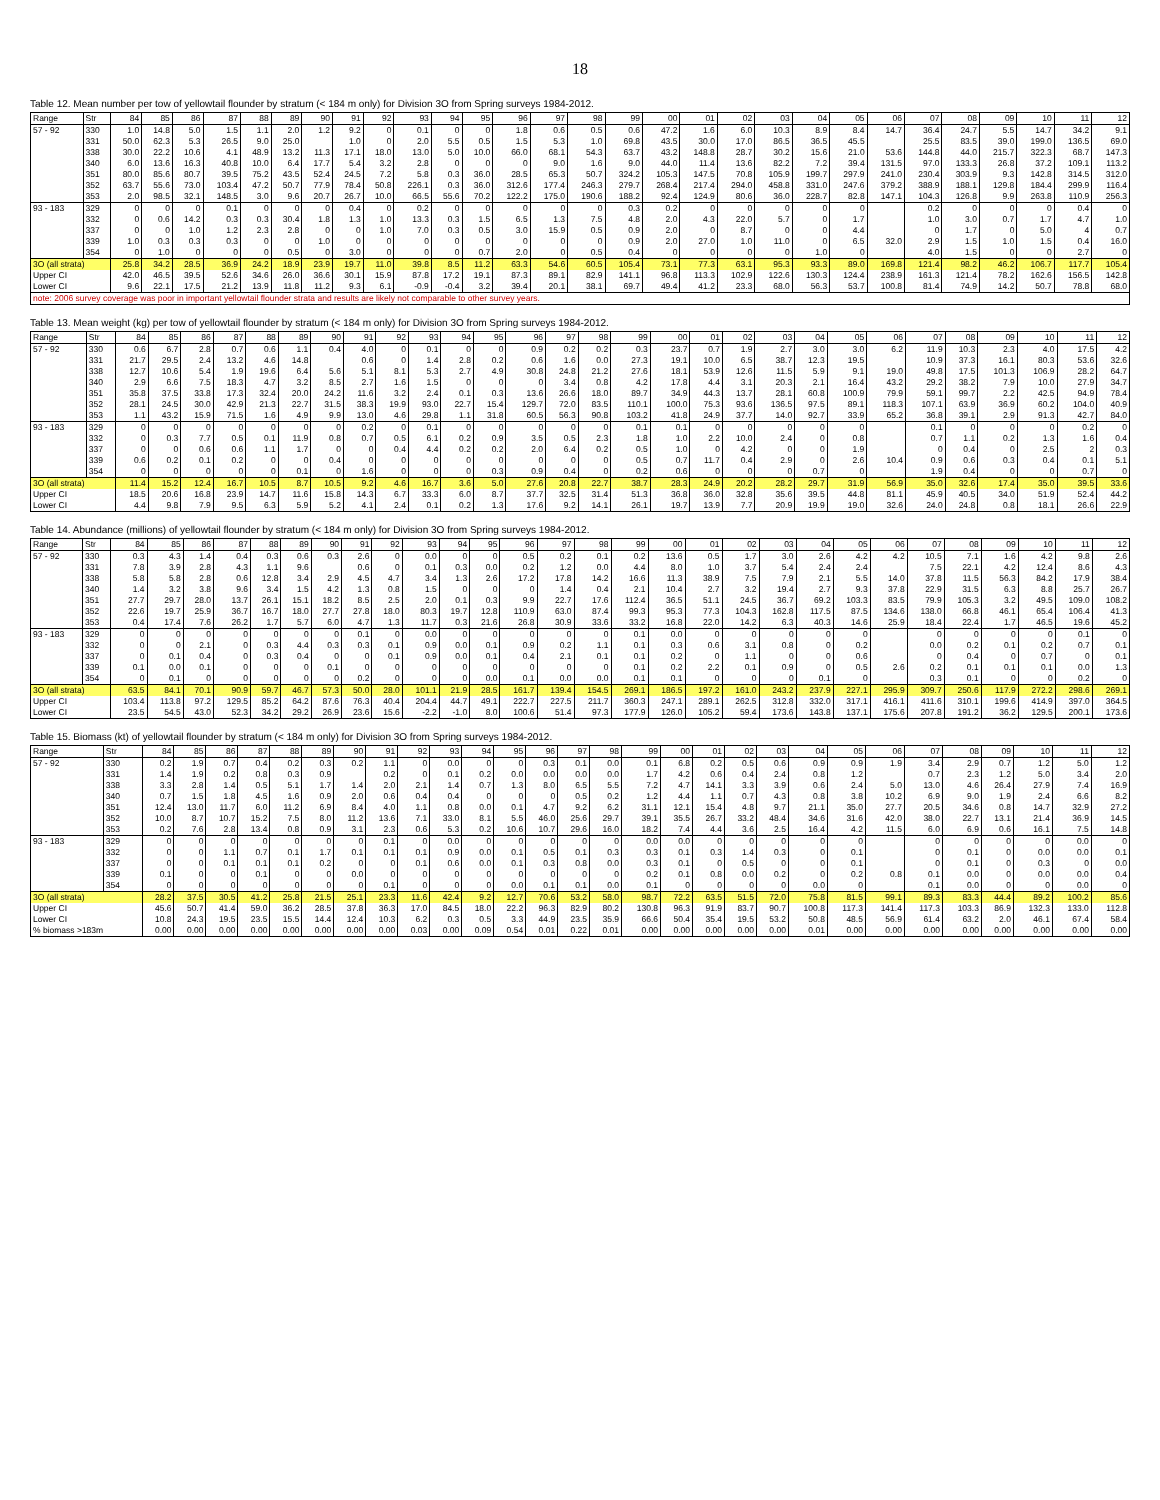18
Table 12. Mean number per tow of yellowtail flounder by stratum (< 184 m only) for Division 3O from Spring surveys 1984-2012.
| Range | Str | 84 | 85 | 86 | 87 | 88 | 89 | 90 | 91 | 92 | 93 | 94 | 95 | 96 | 97 | 98 | 99 | 00 | 01 | 02 | 03 | 04 | 05 | 06 | 07 | 08 | 09 | 10 | 11 | 12 |
| --- | --- | --- | --- | --- | --- | --- | --- | --- | --- | --- | --- | --- | --- | --- | --- | --- | --- | --- | --- | --- | --- | --- | --- | --- | --- | --- | --- | --- | --- | --- |
| 57 - 92 | 330 | 1.0 | 14.8 | 5.0 | 1.5 | 1.1 | 2.0 | 1.2 | 9.2 | 0 | 0.1 | 0 | 0 | 1.8 | 0.6 | 0.5 | 0.6 | 47.2 | 1.6 | 6.0 | 10.3 | 8.9 | 8.4 | 14.7 | 36.4 | 24.7 | 5.5 | 14.7 | 34.2 | 9.1 |
| | 331 | 50.0 | 62.3 | 5.3 | 26.5 | 9.0 | 25.0 | | 1.0 | 0 | 2.0 | 5.5 | 0.5 | 1.5 | 5.3 | 1.0 | 69.8 | 43.5 | 30.0 | 17.0 | 86.5 | 36.5 | 45.5 | | 25.5 | 83.5 | 39.0 | 199.0 | 136.5 | 69.0 |
| | 338 | 30.0 | 22.2 | 10.6 | 4.1 | 48.9 | 13.2 | 11.3 | 17.1 | 18.0 | 13.0 | 5.0 | 10.0 | 66.0 | 68.1 | 54.3 | 63.7 | 43.2 | 148.8 | 28.7 | 30.2 | 15.6 | 21.0 | 53.6 | 144.8 | 44.0 | 215.7 | 322.3 | 68.7 | 147.3 |
| | 340 | 6.0 | 13.6 | 16.3 | 40.8 | 10.0 | 6.4 | 17.7 | 5.4 | 3.2 | 2.8 | 0 | 0 | 0 | 9.0 | 1.6 | 9.0 | 44.0 | 11.4 | 13.6 | 82.2 | 7.2 | 39.4 | 131.5 | 97.0 | 133.3 | 26.8 | 37.2 | 109.1 | 113.2 |
| | 351 | 80.0 | 85.6 | 80.7 | 39.5 | 75.2 | 43.5 | 52.4 | 24.5 | 7.2 | 5.8 | 0.3 | 36.0 | 28.5 | 65.3 | 50.7 | 324.2 | 105.3 | 147.5 | 70.8 | 105.9 | 199.7 | 297.9 | 241.0 | 230.4 | 303.9 | 9.3 | 142.8 | 314.5 | 312.0 |
| | 352 | 63.7 | 55.6 | 73.0 | 103.4 | 47.2 | 50.7 | 77.9 | 78.4 | 50.8 | 226.1 | 0.3 | 36.0 | 312.6 | 177.4 | 246.3 | 279.7 | 268.4 | 217.4 | 294.0 | 458.8 | 331.0 | 247.6 | 379.2 | 388.9 | 188.1 | 129.8 | 184.4 | 299.9 | 116.4 |
| | 353 | 2.0 | 98.5 | 32.1 | 148.5 | 3.0 | 9.6 | 20.7 | 26.7 | 10.0 | 66.5 | 55.6 | 70.2 | 122.2 | 175.0 | 190.6 | 188.2 | 92.4 | 124.9 | 80.6 | 36.0 | 228.7 | 82.8 | 147.1 | 104.3 | 126.8 | 9.9 | 263.8 | 110.9 | 256.3 |
| 93 - 183 | 329 | 0 | 0 | 0 | 0.1 | 0 | 0 | 0 | 0.4 | 0 | 0.2 | 0 | 0 | 0 | 0 | 0 | 0.3 | 0.2 | 0 | 0 | 0 | 0 | 0 | | 0.2 | 0 | 0 | 0 | 0.4 | 0 |
| | 332 | 0 | 0.6 | 14.2 | 0.3 | 0.3 | 30.4 | 1.8 | 1.3 | 1.0 | 13.3 | 0.3 | 1.5 | 6.5 | 1.3 | 7.5 | 4.8 | 2.0 | 4.3 | 22.0 | 5.7 | 0 | 1.7 | | 1.0 | 3.0 | 0.7 | 1.7 | 4.7 | 1.0 |
| | 337 | 0 | 0 | 1.0 | 1.2 | 2.3 | 2.8 | 0 | 0 | 1.0 | 7.0 | 0.3 | 0.5 | 3.0 | 15.9 | 0.5 | 0.9 | 2.0 | 0 | 8.7 | 0 | 0 | 4.4 | | 0 | 1.7 | 0 | 5.0 | 4 | 0.7 |
| | 339 | 1.0 | 0.3 | 0.3 | 0.3 | 0 | 0 | 1.0 | 0 | 0 | 0 | 0 | 0 | 0 | 0 | 0 | 0.9 | 2.0 | 27.0 | 1.0 | 11.0 | 0 | 6.5 | 32.0 | 2.9 | 1.5 | 1.0 | 1.5 | 0.4 | 16.0 |
| | 354 | 0 | 1.0 | 0 | 0 | 0 | 0.5 | 0 | 3.0 | 0 | 0 | 0 | 0.7 | 2.0 | 0 | 0.5 | 0.4 | 0 | 0 | 0 | 0 | 1.0 | 0 | | 4.0 | 1.5 | 0 | 0 | 2.7 | 0 |
| 3O (all strata) | | 25.8 | 34.2 | 28.5 | 36.9 | 24.2 | 18.9 | 23.9 | 19.7 | 11.0 | 39.8 | 8.5 | 11.2 | 63.3 | 54.6 | 60.5 | 105.4 | 73.1 | 77.3 | 63.1 | 95.3 | 93.3 | 89.0 | 169.8 | 121.4 | 98.2 | 46.2 | 106.7 | 117.7 | 105.4 |
| Upper CI | | 42.0 | 46.5 | 39.5 | 52.6 | 34.6 | 26.0 | 36.6 | 30.1 | 15.9 | 87.8 | 17.2 | 19.1 | 87.3 | 89.1 | 82.9 | 141.1 | 96.8 | 113.3 | 102.9 | 122.6 | 130.3 | 124.4 | 238.9 | 161.3 | 121.4 | 78.2 | 162.6 | 156.5 | 142.8 |
| Lower CI | | 9.6 | 22.1 | 17.5 | 21.2 | 13.9 | 11.8 | 11.2 | 9.3 | 6.1 | -0.9 | -0.4 | 3.2 | 39.4 | 20.1 | 38.1 | 69.7 | 49.4 | 41.2 | 23.3 | 68.0 | 56.3 | 53.7 | 100.8 | 81.4 | 74.9 | 14.2 | 50.7 | 78.8 | 68.0 |
| note: 2006 survey coverage was poor in important yellowtail flounder strata and results are likely not comparable to other survey years. | | | | | | | | | | | | | | | | | | | | | | | | | | | | | | |
Table 13. Mean weight (kg) per tow of yellowtail flounder by stratum (< 184 m only) for Division 3O from Spring surveys 1984-2012.
| Range | Str | 84 | 85 | 86 | 87 | 88 | 89 | 90 | 91 | 92 | 93 | 94 | 95 | 96 | 97 | 98 | 99 | 00 | 01 | 02 | 03 | 04 | 05 | 06 | 07 | 08 | 09 | 10 | 11 | 12 |
| --- | --- | --- | --- | --- | --- | --- | --- | --- | --- | --- | --- | --- | --- | --- | --- | --- | --- | --- | --- | --- | --- | --- | --- | --- | --- | --- | --- | --- | --- | --- |
| 57 - 92 | 330 | 0.6 | 6.7 | 2.8 | 0.7 | 0.6 | 1.1 | 0.4 | 4.0 | 0 | 0.1 | 0 | 0 | 0.9 | 0.2 | 0.2 | 0.3 | 23.7 | 0.7 | 1.9 | 2.7 | 3.0 | 3.0 | 6.2 | 11.9 | 10.3 | 2.3 | 4.0 | 17.5 | 4.2 |
| | 331 | 21.7 | 29.5 | 2.4 | 13.2 | 4.6 | 14.8 | | 0.6 | 0 | 1.4 | 2.8 | 0.2 | 0.6 | 1.6 | 0.0 | 27.3 | 19.1 | 10.0 | 6.5 | 38.7 | 12.3 | 19.5 | | 10.9 | 37.3 | 16.1 | 80.3 | 53.6 | 32.6 |
| | 338 | 12.7 | 10.6 | 5.4 | 1.9 | 19.6 | 6.4 | 5.6 | 5.1 | 8.1 | 5.3 | 2.7 | 4.9 | 30.8 | 24.8 | 21.2 | 27.6 | 18.1 | 53.9 | 12.6 | 11.5 | 5.9 | 9.1 | 19.0 | 49.8 | 17.5 | 101.3 | 106.9 | 28.2 | 64.7 |
| | 340 | 2.9 | 6.6 | 7.5 | 18.3 | 4.7 | 3.2 | 8.5 | 2.7 | 1.6 | 1.5 | 0 | 0 | 0 | 3.4 | 0.8 | 4.2 | 17.8 | 4.4 | 3.1 | 20.3 | 2.1 | 16.4 | 43.2 | 29.2 | 38.2 | 7.9 | 10.0 | 27.9 | 34.7 |
| | 351 | 35.8 | 37.5 | 33.8 | 17.3 | 32.4 | 20.0 | 24.2 | 11.6 | 3.2 | 2.4 | 0.1 | 0.3 | 13.6 | 26.6 | 18.0 | 89.7 | 34.9 | 44.3 | 13.7 | 28.1 | 60.8 | 100.9 | 79.9 | 59.1 | 99.7 | 2.2 | 42.5 | 94.9 | 78.4 |
| | 352 | 28.1 | 24.5 | 30.0 | 42.9 | 21.3 | 22.7 | 31.5 | 38.3 | 19.9 | 93.0 | 22.7 | 15.4 | 129.7 | 72.0 | 83.5 | 110.1 | 100.0 | 75.3 | 93.6 | 136.5 | 97.5 | 89.1 | 118.3 | 107.1 | 63.9 | 36.9 | 60.2 | 104.0 | 40.9 |
| | 353 | 1.1 | 43.2 | 15.9 | 71.5 | 1.6 | 4.9 | 9.9 | 13.0 | 4.6 | 29.8 | 1.1 | 31.8 | 60.5 | 56.3 | 90.8 | 103.2 | 41.8 | 24.9 | 37.7 | 14.0 | 92.7 | 33.9 | 65.2 | 36.8 | 39.1 | 2.9 | 91.3 | 42.7 | 84.0 |
| 93 - 183 | 329 | 0 | 0 | 0 | 0 | 0 | 0 | 0 | 0.2 | 0 | 0.1 | 0 | 0 | 0 | 0 | 0 | 0.1 | 0.1 | 0 | 0 | 0 | 0 | 0 | | 0.1 | 0 | 0 | 0 | 0.2 | 0 |
| | 332 | 0 | 0.3 | 7.7 | 0.5 | 0.1 | 11.9 | 0.8 | 0.7 | 0.5 | 6.1 | 0.2 | 0.9 | 3.5 | 0.5 | 2.3 | 1.8 | 1.0 | 2.2 | 10.0 | 2.4 | 0 | 0.8 | | 0.7 | 1.1 | 0.2 | 1.3 | 1.6 | 0.4 |
| | 337 | 0 | 0 | 0.6 | 0.6 | 1.1 | 1.7 | 0 | 0 | 0.4 | 4.4 | 0.2 | 0.2 | 2.0 | 6.4 | 0.2 | 0.5 | 1.0 | 0 | 4.2 | 0 | 0 | 1.9 | | 0 | 0.4 | 0 | 2.5 | 2 | 0.3 |
| | 339 | 0.6 | 0.2 | 0.1 | 0.2 | 0 | 0 | 0.4 | 0 | 0 | 0 | 0 | 0 | 0 | 0 | 0 | 0.5 | 0.7 | 11.7 | 0.4 | 2.9 | 0 | 2.6 | 10.4 | 0.9 | 0.6 | 0.3 | 0.4 | 0.1 | 5.1 |
| | 354 | 0 | 0 | 0 | 0 | 0 | 0.1 | 0 | 1.6 | 0 | 0 | 0 | 0.3 | 0.9 | 0.4 | 0 | 0.2 | 0.6 | 0 | 0 | 0 | 0.7 | 0 | | 1.9 | 0.4 | 0 | 0 | 0.7 | 0 |
| 3O (all strata) | | 11.4 | 15.2 | 12.4 | 16.7 | 10.5 | 8.7 | 10.5 | 9.2 | 4.6 | 16.7 | 3.6 | 5.0 | 27.6 | 20.8 | 22.7 | 38.7 | 28.3 | 24.9 | 20.2 | 28.2 | 29.7 | 31.9 | 56.9 | 35.0 | 32.6 | 17.4 | 35.0 | 39.5 | 33.6 |
| Upper CI | | 18.5 | 20.6 | 16.8 | 23.9 | 14.7 | 11.6 | 15.8 | 14.3 | 6.7 | 33.3 | 6.0 | 8.7 | 37.7 | 32.5 | 31.4 | 51.3 | 36.8 | 36.0 | 32.8 | 35.6 | 39.5 | 44.8 | 81.1 | 45.9 | 40.5 | 34.0 | 51.9 | 52.4 | 44.2 |
| Lower CI | | 4.4 | 9.8 | 7.9 | 9.5 | 6.3 | 5.9 | 5.2 | 4.1 | 2.4 | 0.1 | 0.2 | 1.3 | 17.6 | 9.2 | 14.1 | 26.1 | 19.7 | 13.9 | 7.7 | 20.9 | 19.9 | 19.0 | 32.6 | 24.0 | 24.8 | 0.8 | 18.1 | 26.6 | 22.9 |
Table 14. Abundance (millions) of yellowtail flounder by stratum (< 184 m only) for Division 3O from Spring surveys 1984-2012.
| Range | Str | 84 | 85 | 86 | 87 | 88 | 89 | 90 | 91 | 92 | 93 | 94 | 95 | 96 | 97 | 98 | 99 | 00 | 01 | 02 | 03 | 04 | 05 | 06 | 07 | 08 | 09 | 10 | 11 | 12 |
| --- | --- | --- | --- | --- | --- | --- | --- | --- | --- | --- | --- | --- | --- | --- | --- | --- | --- | --- | --- | --- | --- | --- | --- | --- | --- | --- | --- | --- | --- | --- |
| 57 - 92 | 330 | 0.3 | 4.3 | 1.4 | 0.4 | 0.3 | 0.6 | 0.3 | 2.6 | 0 | 0.0 | 0 | 0 | 0.5 | 0.2 | 0.1 | 0.2 | 13.6 | 0.5 | 1.7 | 3.0 | 2.6 | 4.2 | 4.2 | 10.5 | 7.1 | 1.6 | 4.2 | 9.8 | 2.6 |
| | 331 | 7.8 | 3.9 | 2.8 | 4.3 | 1.1 | 9.6 | | 0.6 | 0 | 0.1 | 0.3 | 0.0 | 0.2 | 1.2 | 0.0 | 4.4 | 8.0 | 1.0 | 3.7 | 5.4 | 2.4 | 2.4 | | 7.5 | 22.1 | 4.2 | 12.4 | 8.6 | 4.3 |
| | 338 | 5.8 | 5.8 | 2.8 | 0.6 | 12.8 | 3.4 | 2.9 | 4.5 | 4.7 | 3.4 | 1.3 | 2.6 | 17.2 | 17.8 | 14.2 | 16.6 | 11.3 | 38.9 | 7.5 | 7.9 | 2.1 | 5.5 | 14.0 | 37.8 | 11.5 | 56.3 | 84.2 | 17.9 | 38.4 |
| | 340 | 1.4 | 3.2 | 3.8 | 9.6 | 3.4 | 1.5 | 4.2 | 1.3 | 0.8 | 1.5 | 0 | 0 | 0 | 1.4 | 0.4 | 2.1 | 10.4 | 2.7 | 3.2 | 19.4 | 2.7 | 9.3 | 37.8 | 22.9 | 31.5 | 6.3 | 8.8 | 25.7 | 26.7 |
| | 351 | 27.7 | 29.7 | 28.0 | 13.7 | 26.1 | 15.1 | 18.2 | 8.5 | 2.5 | 2.0 | 0.1 | 0.3 | 9.9 | 22.7 | 17.6 | 112.4 | 36.5 | 51.1 | 24.5 | 36.7 | 69.2 | 103.3 | 83.5 | 79.9 | 105.3 | 3.2 | 49.5 | 109.0 | 108.2 |
| | 352 | 22.6 | 19.7 | 25.9 | 36.7 | 16.7 | 18.0 | 27.7 | 27.8 | 18.0 | 80.3 | 19.7 | 12.8 | 110.9 | 63.0 | 87.4 | 99.3 | 95.3 | 77.3 | 104.3 | 162.8 | 117.5 | 87.5 | 134.6 | 138.0 | 66.8 | 46.1 | 65.4 | 106.4 | 41.3 |
| | 353 | 0.4 | 17.4 | 7.6 | 26.2 | 1.7 | 5.7 | 6.0 | 4.7 | 1.3 | 11.7 | 0.3 | 21.6 | 26.8 | 30.9 | 33.6 | 33.2 | 16.8 | 22.0 | 14.2 | 6.3 | 40.3 | 14.6 | 25.9 | 18.4 | 22.4 | 1.7 | 46.5 | 19.6 | 45.2 |
| 93 - 183 | 329 | 0 | 0 | 0 | 0 | 0 | 0 | 0 | 0.1 | 0 | 0.0 | 0 | 0 | 0 | 0 | 0 | 0.1 | 0.0 | 0 | 0 | 0 | 0 | 0 | | 0 | 0 | 0 | 0 | 0.1 | 0 |
| | 332 | 0 | 0 | 2.1 | 0 | 0.3 | 4.4 | 0.3 | 0.3 | 0.1 | 0.9 | 0.0 | 0.1 | 0.9 | 0.2 | 1.1 | 0.1 | 0.3 | 0.6 | 3.1 | 0.8 | 0 | 0.2 | | 0.0 | 0.2 | 0.1 | 0.2 | 0.7 | 0.1 |
| | 337 | 0 | 0.1 | 0.4 | 0 | 0.3 | 0.4 | 0 | 0 | 0.1 | 0.9 | 0.0 | 0.1 | 0.4 | 2.1 | 0.1 | 0.1 | 0.2 | 0 | 1.1 | 0 | 0 | 0.6 | | 0 | 0.4 | 0 | 0.7 | 0 | 0.1 |
| | 339 | 0.1 | 0.0 | 0.1 | 0 | 0 | 0 | 0.1 | 0 | 0 | 0 | 0 | 0 | 0 | 0 | 0 | 0.1 | 0.2 | 2.2 | 0.1 | 0.9 | 0 | 0.5 | 2.6 | 0.2 | 0.1 | 0.1 | 0.1 | 0.0 | 1.3 |
| | 354 | 0 | 0.1 | 0 | 0 | 0 | 0 | 0 | 0.2 | 0 | 0 | 0 | 0.0 | 0.1 | 0.0 | 0.0 | 0.1 | 0.1 | 0 | 0 | 0 | 0.1 | 0 | | 0.3 | 0.1 | 0 | 0 | 0.2 | 0 |
| 3O (all strata) | | 63.5 | 84.1 | 70.1 | 90.9 | 59.7 | 46.7 | 57.3 | 50.0 | 28.0 | 101.1 | 21.9 | 28.5 | 161.7 | 139.4 | 154.5 | 269.1 | 186.5 | 197.2 | 161.0 | 243.2 | 237.9 | 227.1 | 295.9 | 309.7 | 250.6 | 117.9 | 272.2 | 298.6 | 269.1 |
| Upper CI | | 103.4 | 113.8 | 97.2 | 129.5 | 85.2 | 64.2 | 87.6 | 76.3 | 40.4 | 204.4 | 44.7 | 49.1 | 222.7 | 227.5 | 211.7 | 360.3 | 247.1 | 289.1 | 262.5 | 312.8 | 332.0 | 317.1 | 416.1 | 411.6 | 310.1 | 199.6 | 414.9 | 397.0 | 364.5 |
| Lower CI | | 23.5 | 54.5 | 43.0 | 52.3 | 34.2 | 29.2 | 26.9 | 23.6 | 15.6 | -2.2 | -1.0 | 8.0 | 100.6 | 51.4 | 97.3 | 177.9 | 126.0 | 105.2 | 59.4 | 173.6 | 143.8 | 137.1 | 175.6 | 207.8 | 191.2 | 36.2 | 129.5 | 200.1 | 173.6 |
Table 15. Biomass (kt) of yellowtail flounder by stratum (< 184 m only) for Division 3O from Spring surveys 1984-2012.
| Range | Str | 84 | 85 | 86 | 87 | 88 | 89 | 90 | 91 | 92 | 93 | 94 | 95 | 96 | 97 | 98 | 99 | 00 | 01 | 02 | 03 | 04 | 05 | 06 | 07 | 08 | 09 | 10 | 11 | 12 |
| --- | --- | --- | --- | --- | --- | --- | --- | --- | --- | --- | --- | --- | --- | --- | --- | --- | --- | --- | --- | --- | --- | --- | --- | --- | --- | --- | --- | --- | --- | --- |
| 57 - 92 | 330 | 0.2 | 1.9 | 0.7 | 0.4 | 0.2 | 0.3 | 0.2 | 1.1 | 0 | 0.0 | 0 | 0 | 0.3 | 0.1 | 0.0 | 0.1 | 6.8 | 0.2 | 0.5 | 0.6 | 0.9 | 0.9 | 1.9 | 3.4 | 2.9 | 0.7 | 1.2 | 5.0 | 1.2 |
| | 331 | 1.4 | 1.9 | 0.2 | 0.8 | 0.3 | 0.9 | | 0.2 | 0 | 0.1 | 0.2 | 0.0 | 0.0 | 0.0 | 0.0 | 1.7 | 4.2 | 0.6 | 0.4 | 2.4 | 0.8 | 1.2 | | 0.7 | 2.3 | 1.2 | 5.0 | 3.4 | 2.0 |
| | 338 | 3.3 | 2.8 | 1.4 | 0.5 | 5.1 | 1.7 | 1.4 | 2.0 | 2.1 | 1.4 | 0.7 | 1.3 | 8.0 | 6.5 | 5.5 | 7.2 | 4.7 | 14.1 | 3.3 | 3.9 | 0.6 | 2.4 | 5.0 | 13.0 | 4.6 | 26.4 | 27.9 | 7.4 | 16.9 |
| | 340 | 0.7 | 1.5 | 1.8 | 4.5 | 1.6 | 0.9 | 2.0 | 0.6 | 0.4 | 0.4 | 0 | 0 | 0 | 0.5 | 0.2 | 1.2 | 4.4 | 1.1 | 0.7 | 4.3 | 0.8 | 3.8 | 10.2 | 6.9 | 9.0 | 1.9 | 2.4 | 6.6 | 8.2 |
| | 351 | 12.4 | 13.0 | 11.7 | 6.0 | 11.2 | 6.9 | 8.4 | 4.0 | 1.1 | 0.8 | 0.0 | 0.1 | 4.7 | 9.2 | 6.2 | 31.1 | 12.1 | 15.4 | 4.8 | 9.7 | 21.1 | 35.0 | 27.7 | 20.5 | 34.6 | 0.8 | 14.7 | 32.9 | 27.2 |
| | 352 | 10.0 | 8.7 | 10.7 | 15.2 | 7.5 | 8.0 | 11.2 | 13.6 | 7.1 | 33.0 | 8.1 | 5.5 | 46.0 | 25.6 | 29.7 | 39.1 | 35.5 | 26.7 | 33.2 | 48.4 | 34.6 | 31.6 | 42.0 | 38.0 | 22.7 | 13.1 | 21.4 | 36.9 | 14.5 |
| | 353 | 0.2 | 7.6 | 2.8 | 13.4 | 0.8 | 0.9 | 3.1 | 2.3 | 0.6 | 5.3 | 0.2 | 10.6 | 10.7 | 29.6 | 16.0 | 18.2 | 7.4 | 4.4 | 3.6 | 2.5 | 16.4 | 4.2 | 11.5 | 6.0 | 6.9 | 0.6 | 16.1 | 7.5 | 14.8 |
| 93 - 183 | 329 | 0 | 0 | 0 | 0 | 0 | 0 | 0 | 0.1 | 0 | 0.0 | 0 | 0 | 0 | 0 | 0 | 0.0 | 0.0 | 0 | 0 | 0 | 0 | 0 | | 0 | 0 | 0 | 0 | 0.0 | 0 |
| | 332 | 0 | 0 | 1.1 | 0.7 | 0.1 | 1.7 | 0.1 | 0.1 | 0.1 | 0.9 | 0.0 | 0.1 | 0.5 | 0.1 | 0.3 | 0.3 | 0.1 | 0.3 | 1.4 | 0.3 | 0 | 0.1 | | 0 | 0.1 | 0 | 0.0 | 0.0 | 0.1 |
| | 337 | 0 | 0 | 0.1 | 0.1 | 0.1 | 0.2 | 0 | 0 | 0.1 | 0.6 | 0.0 | 0.1 | 0.3 | 0.8 | 0.0 | 0.3 | 0.1 | 0 | 0.5 | 0 | 0 | 0.1 | | 0 | 0.1 | 0 | 0.3 | 0 | 0.0 |
| | 339 | 0.1 | 0 | 0 | 0.1 | 0 | 0 | 0.0 | 0 | 0 | 0 | 0 | 0 | 0 | 0 | 0 | 0.2 | 0.1 | 0.8 | 0.0 | 0.2 | 0 | 0.2 | 0.8 | 0.1 | 0.0 | 0 | 0.0 | 0.0 | 0.4 |
| | 354 | 0 | 0 | 0 | 0 | 0 | 0 | 0 | 0.1 | 0 | 0 | 0 | 0.0 | 0.1 | 0.1 | 0.0 | 0.1 | 0 | 0 | 0 | 0 | 0.0 | 0 | | 0.1 | 0.0 | 0 | 0 | 0.0 | 0 |
| 3O (all strata) | | 28.2 | 37.5 | 30.5 | 41.2 | 25.8 | 21.5 | 25.1 | 23.3 | 11.6 | 42.4 | 9.2 | 12.7 | 70.6 | 53.2 | 58.0 | 98.7 | 72.2 | 63.5 | 51.5 | 72.0 | 75.8 | 81.5 | 99.1 | 89.3 | 83.3 | 44.4 | 89.2 | 100.2 | 85.6 |
| Upper CI | | 45.6 | 50.7 | 41.4 | 59.0 | 36.2 | 28.5 | 37.8 | 36.3 | 17.0 | 84.5 | 18.0 | 22.2 | 96.3 | 82.9 | 80.2 | 130.8 | 96.3 | 91.9 | 83.7 | 90.7 | 100.8 | 117.3 | 141.4 | 117.3 | 103.3 | 86.9 | 132.3 | 133.0 | 112.8 |
| Lower CI | | 10.8 | 24.3 | 19.5 | 23.5 | 15.5 | 14.4 | 12.4 | 10.3 | 6.2 | 0.3 | 0.5 | 3.3 | 44.9 | 23.5 | 35.9 | 66.6 | 50.4 | 35.4 | 19.5 | 53.2 | 50.8 | 48.5 | 56.9 | 61.4 | 63.2 | 2.0 | 46.1 | 67.4 | 58.4 |
| % biomass >183m | | 0.00 | 0.00 | 0.00 | 0.00 | 0.00 | 0.00 | 0.00 | 0.00 | 0.03 | 0.00 | 0.09 | 0.54 | 0.01 | 0.22 | 0.01 | 0.00 | 0.00 | 0.00 | 0.00 | 0.00 | 0.01 | 0.00 | 0.00 | 0.00 | 0.00 | 0.00 | 0.00 | 0.00 | 0.00 |